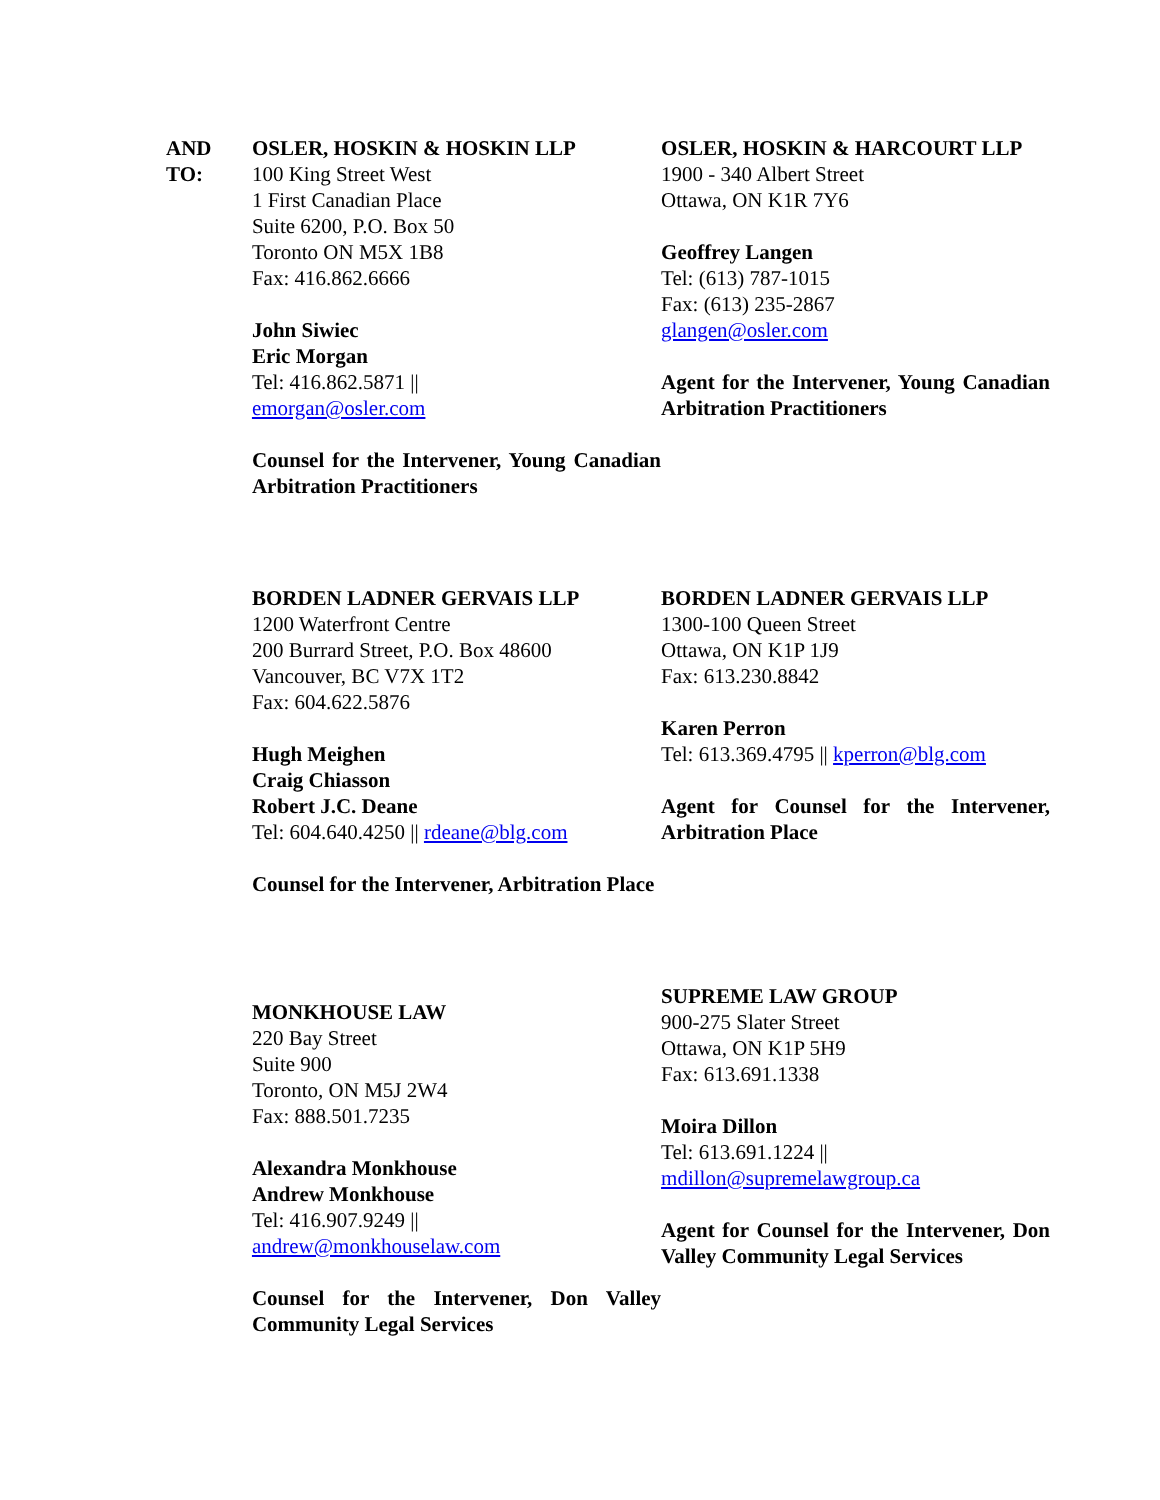| AND TO: | OSLER, HOSKIN & HOSKIN LLP 100 King Street West 1 First Canadian Place Suite 6200, P.O. Box 50 Toronto ON M5X 1B8 Fax: 416.862.6666 John Siwiec Eric Morgan Tel: 416.862.5871 // emorgan@osler.com Counsel for the Intervener, Young Canadian Arbitration Practitioners | OSLER, HOSKIN & HARCOURT LLP 1900 - 340 Albert Street Ottawa, ON K1R 7Y6 Geoffrey Langen Tel: (613) 787-1015 Fax: (613) 235-2867 glangen@osler.com Agent for the Intervener, Young Canadian Arbitration Practitioners |
| | BORDEN LADNER GERVAIS LLP 1200 Waterfront Centre 200 Burrard Street, P.O. Box 48600 Vancouver, BC V7X 1T2 Fax: 604.622.5876 Hugh Meighen Craig Chiasson Robert J.C. Deane Tel: 604.640.4250 // rdeane@blg.com Counsel for the Intervener, Arbitration Place | BORDEN LADNER GERVAIS LLP 1300-100 Queen Street Ottawa, ON K1P 1J9 Fax: 613.230.8842 Karen Perron Tel: 613.369.4795 // kperron@blg.com Agent for Counsel for the Intervener, Arbitration Place |
| | MONKHOUSE LAW 220 Bay Street Suite 900 Toronto, ON M5J 2W4 Fax: 888.501.7235 Alexandra Monkhouse Andrew Monkhouse Tel: 416.907.9249 // andrew@monkhouselaw.com Counsel for the Intervener, Don Valley Community Legal Services | SUPREME LAW GROUP 900-275 Slater Street Ottawa, ON K1P 5H9 Fax: 613.691.1338 Moira Dillon Tel: 613.691.1224 // mdillon@supremelawgroup.ca Agent for Counsel for the Intervener, Don Valley Community Legal Services |